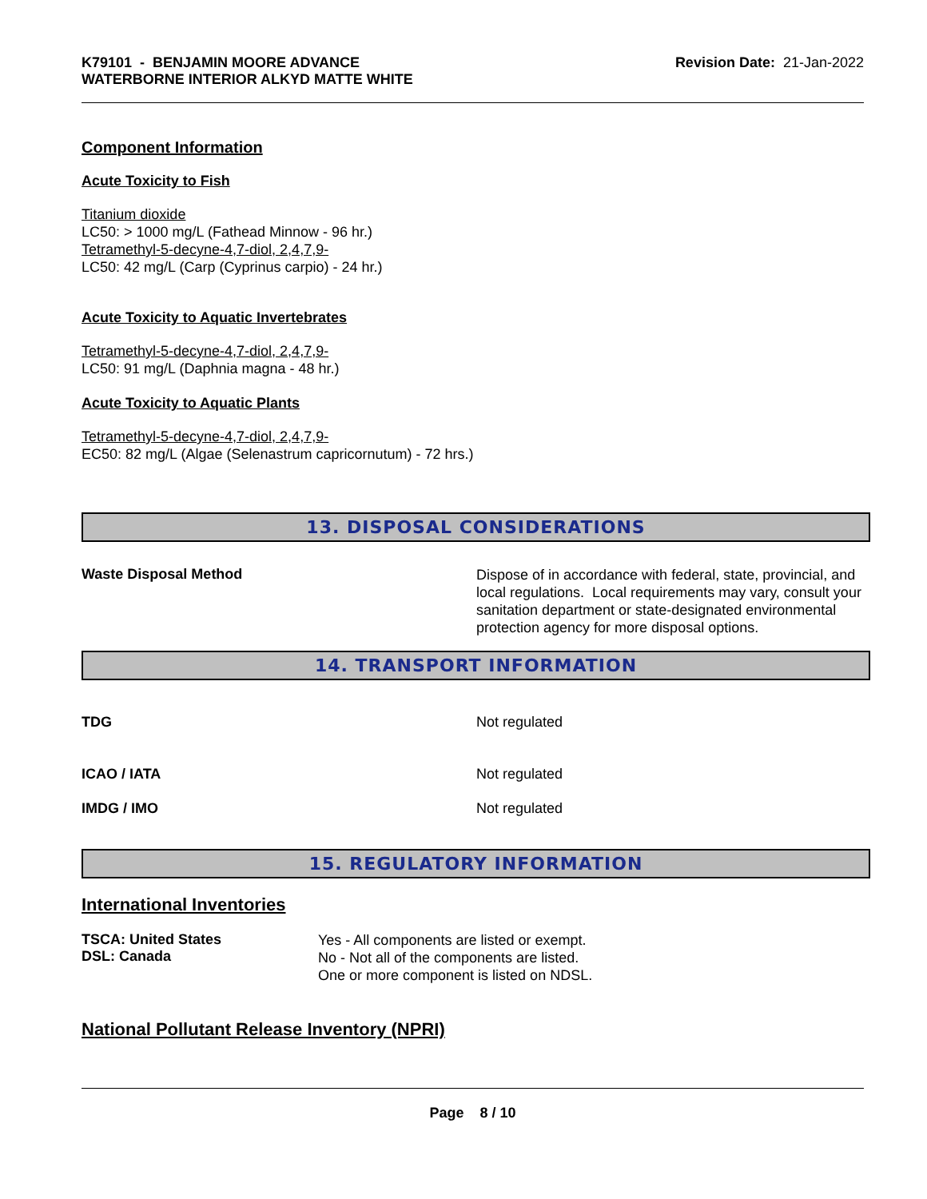K79101 - BENJAMIN MOORE ADVANCE
WATERBORNE INTERIOR ALKYD MATTE WHITE
Revision Date: 21-Jan-2022
Component Information
Acute Toxicity to Fish
Titanium dioxide
LC50: > 1000 mg/L (Fathead Minnow - 96 hr.)
Tetramethyl-5-decyne-4,7-diol, 2,4,7,9-
LC50: 42 mg/L (Carp (Cyprinus carpio) - 24 hr.)
Acute Toxicity to Aquatic Invertebrates
Tetramethyl-5-decyne-4,7-diol, 2,4,7,9-
LC50: 91 mg/L (Daphnia magna - 48 hr.)
Acute Toxicity to Aquatic Plants
Tetramethyl-5-decyne-4,7-diol, 2,4,7,9-
EC50: 82 mg/L (Algae (Selenastrum capricornutum) - 72 hrs.)
13. DISPOSAL CONSIDERATIONS
Waste Disposal Method
Dispose of in accordance with federal, state, provincial, and local regulations. Local requirements may vary, consult your sanitation department or state-designated environmental protection agency for more disposal options.
14. TRANSPORT INFORMATION
TDG Not regulated
ICAO / IATA Not regulated
IMDG / IMO Not regulated
15. REGULATORY INFORMATION
International Inventories
| TSCA: United States DSL: Canada | Yes - All components are listed or exempt. No - Not all of the components are listed. One or more component is listed on NDSL. |
National Pollutant Release Inventory (NPRI)
Page 8 / 10